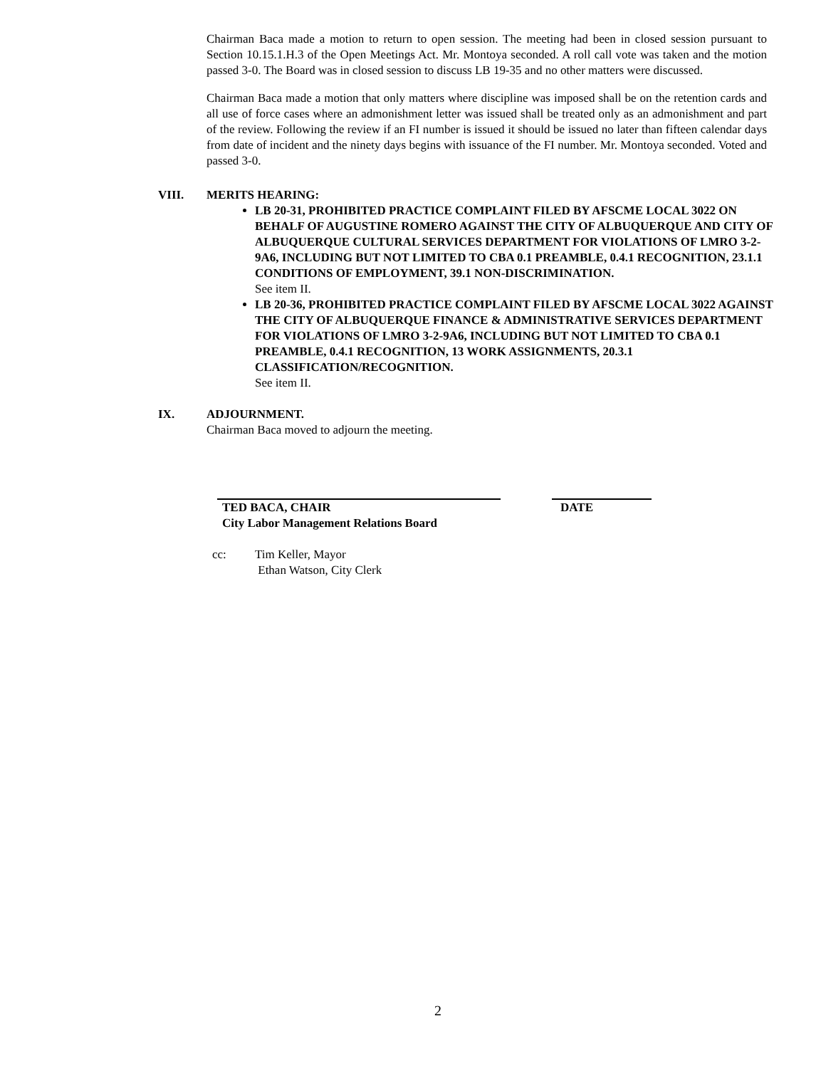Chairman Baca made a motion to return to open session. The meeting had been in closed session pursuant to Section 10.15.1.H.3 of the Open Meetings Act. Mr. Montoya seconded. A roll call vote was taken and the motion passed 3-0. The Board was in closed session to discuss LB 19-35 and no other matters were discussed.
Chairman Baca made a motion that only matters where discipline was imposed shall be on the retention cards and all use of force cases where an admonishment letter was issued shall be treated only as an admonishment and part of the review. Following the review if an FI number is issued it should be issued no later than fifteen calendar days from date of incident and the ninety days begins with issuance of the FI number. Mr. Montoya seconded. Voted and passed 3-0.
VIII. MERITS HEARING:
LB 20-31, PROHIBITED PRACTICE COMPLAINT FILED BY AFSCME LOCAL 3022 ON BEHALF OF AUGUSTINE ROMERO AGAINST THE CITY OF ALBUQUERQUE AND CITY OF ALBUQUERQUE CULTURAL SERVICES DEPARTMENT FOR VIOLATIONS OF LMRO 3-2-9A6, INCLUDING BUT NOT LIMITED TO CBA 0.1 PREAMBLE, 0.4.1 RECOGNITION, 23.1.1 CONDITIONS OF EMPLOYMENT, 39.1 NON-DISCRIMINATION.
See item II.
LB 20-36, PROHIBITED PRACTICE COMPLAINT FILED BY AFSCME LOCAL 3022 AGAINST THE CITY OF ALBUQUERQUE FINANCE & ADMINISTRATIVE SERVICES DEPARTMENT FOR VIOLATIONS OF LMRO 3-2-9A6, INCLUDING BUT NOT LIMITED TO CBA 0.1 PREAMBLE, 0.4.1 RECOGNITION, 13 WORK ASSIGNMENTS, 20.3.1 CLASSIFICATION/RECOGNITION.
See item II.
IX. ADJOURNMENT.
Chairman Baca moved to adjourn the meeting.
TED BACA, CHAIR DATE
City Labor Management Relations Board
cc: Tim Keller, Mayor
Ethan Watson, City Clerk
2